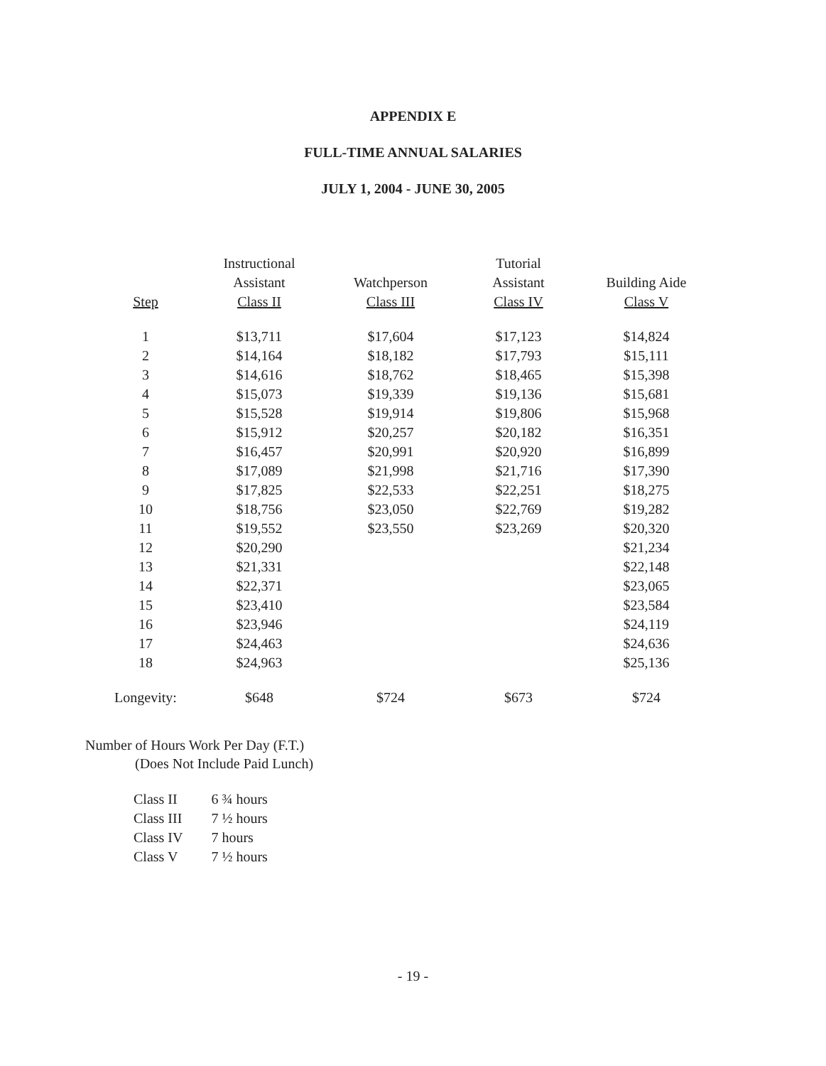APPENDIX E
FULL-TIME ANNUAL SALARIES
JULY 1, 2004 - JUNE 30, 2005
| Step | Instructional Assistant Class II | Watchperson Class III | Tutorial Assistant Class IV | Building Aide Class V |
| --- | --- | --- | --- | --- |
| 1 | $13,711 | $17,604 | $17,123 | $14,824 |
| 2 | $14,164 | $18,182 | $17,793 | $15,111 |
| 3 | $14,616 | $18,762 | $18,465 | $15,398 |
| 4 | $15,073 | $19,339 | $19,136 | $15,681 |
| 5 | $15,528 | $19,914 | $19,806 | $15,968 |
| 6 | $15,912 | $20,257 | $20,182 | $16,351 |
| 7 | $16,457 | $20,991 | $20,920 | $16,899 |
| 8 | $17,089 | $21,998 | $21,716 | $17,390 |
| 9 | $17,825 | $22,533 | $22,251 | $18,275 |
| 10 | $18,756 | $23,050 | $22,769 | $19,282 |
| 11 | $19,552 | $23,550 | $23,269 | $20,320 |
| 12 | $20,290 | | | $21,234 |
| 13 | $21,331 | | | $22,148 |
| 14 | $22,371 | | | $23,065 |
| 15 | $23,410 | | | $23,584 |
| 16 | $23,946 | | | $24,119 |
| 17 | $24,463 | | | $24,636 |
| 18 | $24,963 | | | $25,136 |
| Longevity: | $648 | $724 | $673 | $724 |
Number of Hours Work Per Day (F.T.)
(Does Not Include Paid Lunch)
| Class II | 6 ¾ hours |
| Class III | 7 ½ hours |
| Class IV | 7 hours |
| Class V | 7 ½ hours |
- 19 -